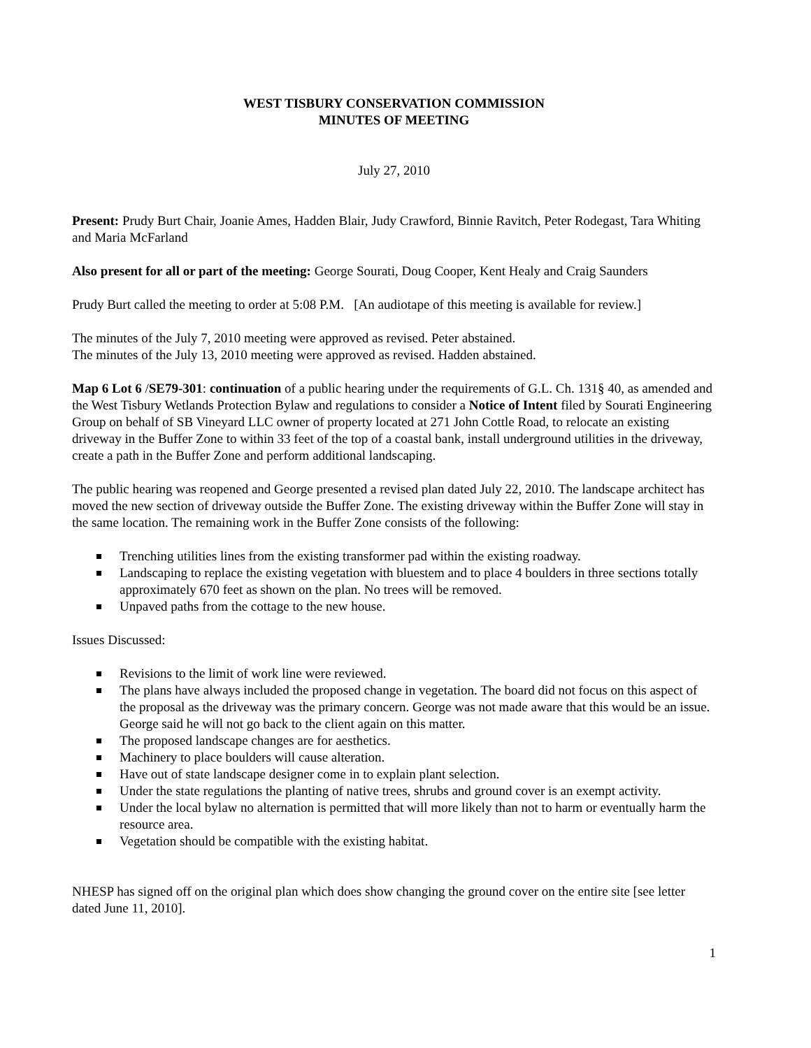WEST TISBURY CONSERVATION COMMISSION
MINUTES OF MEETING
July 27, 2010
Present: Prudy Burt Chair, Joanie Ames, Hadden Blair, Judy Crawford, Binnie Ravitch, Peter Rodegast, Tara Whiting and Maria McFarland
Also present for all or part of the meeting: George Sourati, Doug Cooper, Kent Healy and Craig Saunders
Prudy Burt called the meeting to order at 5:08 P.M. [An audiotape of this meeting is available for review.]
The minutes of the July 7, 2010 meeting were approved as revised. Peter abstained.
The minutes of the July 13, 2010 meeting were approved as revised. Hadden abstained.
Map 6 Lot 6 /SE79-301: continuation of a public hearing under the requirements of G.L. Ch. 131§ 40, as amended and the West Tisbury Wetlands Protection Bylaw and regulations to consider a Notice of Intent filed by Sourati Engineering Group on behalf of SB Vineyard LLC owner of property located at 271 John Cottle Road, to relocate an existing driveway in the Buffer Zone to within 33 feet of the top of a coastal bank, install underground utilities in the driveway, create a path in the Buffer Zone and perform additional landscaping.
The public hearing was reopened and George presented a revised plan dated July 22, 2010. The landscape architect has moved the new section of driveway outside the Buffer Zone. The existing driveway within the Buffer Zone will stay in the same location. The remaining work in the Buffer Zone consists of the following:
Trenching utilities lines from the existing transformer pad within the existing roadway.
Landscaping to replace the existing vegetation with bluestem and to place 4 boulders in three sections totally approximately 670 feet as shown on the plan. No trees will be removed.
Unpaved paths from the cottage to the new house.
Issues Discussed:
Revisions to the limit of work line were reviewed.
The plans have always included the proposed change in vegetation. The board did not focus on this aspect of the proposal as the driveway was the primary concern. George was not made aware that this would be an issue. George said he will not go back to the client again on this matter.
The proposed landscape changes are for aesthetics.
Machinery to place boulders will cause alteration.
Have out of state landscape designer come in to explain plant selection.
Under the state regulations the planting of native trees, shrubs and ground cover is an exempt activity.
Under the local bylaw no alternation is permitted that will more likely than not to harm or eventually harm the resource area.
Vegetation should be compatible with the existing habitat.
NHESP has signed off on the original plan which does show changing the ground cover on the entire site [see letter dated June 11, 2010].
1